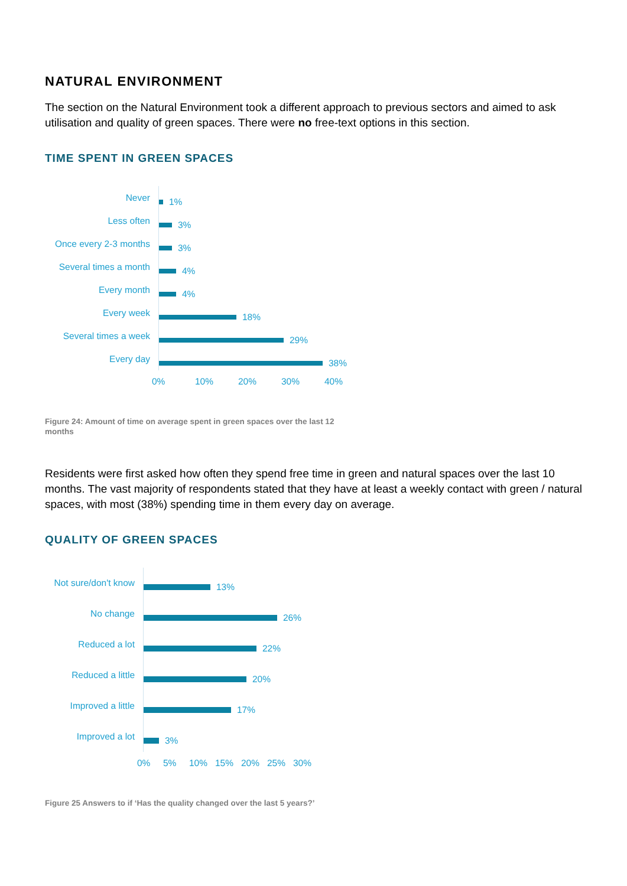NATURAL ENVIRONMENT
The section on the Natural Environment took a different approach to previous sectors and aimed to ask utilisation and quality of green spaces. There were no free-text options in this section.
TIME SPENT IN GREEN SPACES
Never
1%
Less often
3%
Once every 2-3 months
3%
Several times a month
4%
Every month
4%
Every week
18%
Several times a week
29%
Every day
38%
0% 10% 20% 30% 40%
Figure 24: Amount of time on average spent in green spaces over the last 12 months
Residents were first asked how often they spend free time in green and natural spaces over the last 10 months. The vast majority of respondents stated that they have at least a weekly contact with green / natural spaces, with most (38%) spending time in them every day on average.
QUALITY OF GREEN SPACES
Not sure/don't know
13%
No change
26%
Reduced a lot
22%
Reduced a little
20%
Improved a little
17%
Improved a lot
3%
0% 5% 10% 15% 20% 25% 30%
Figure 25 Answers to if ‘Has the quality changed over the last 5 years?’